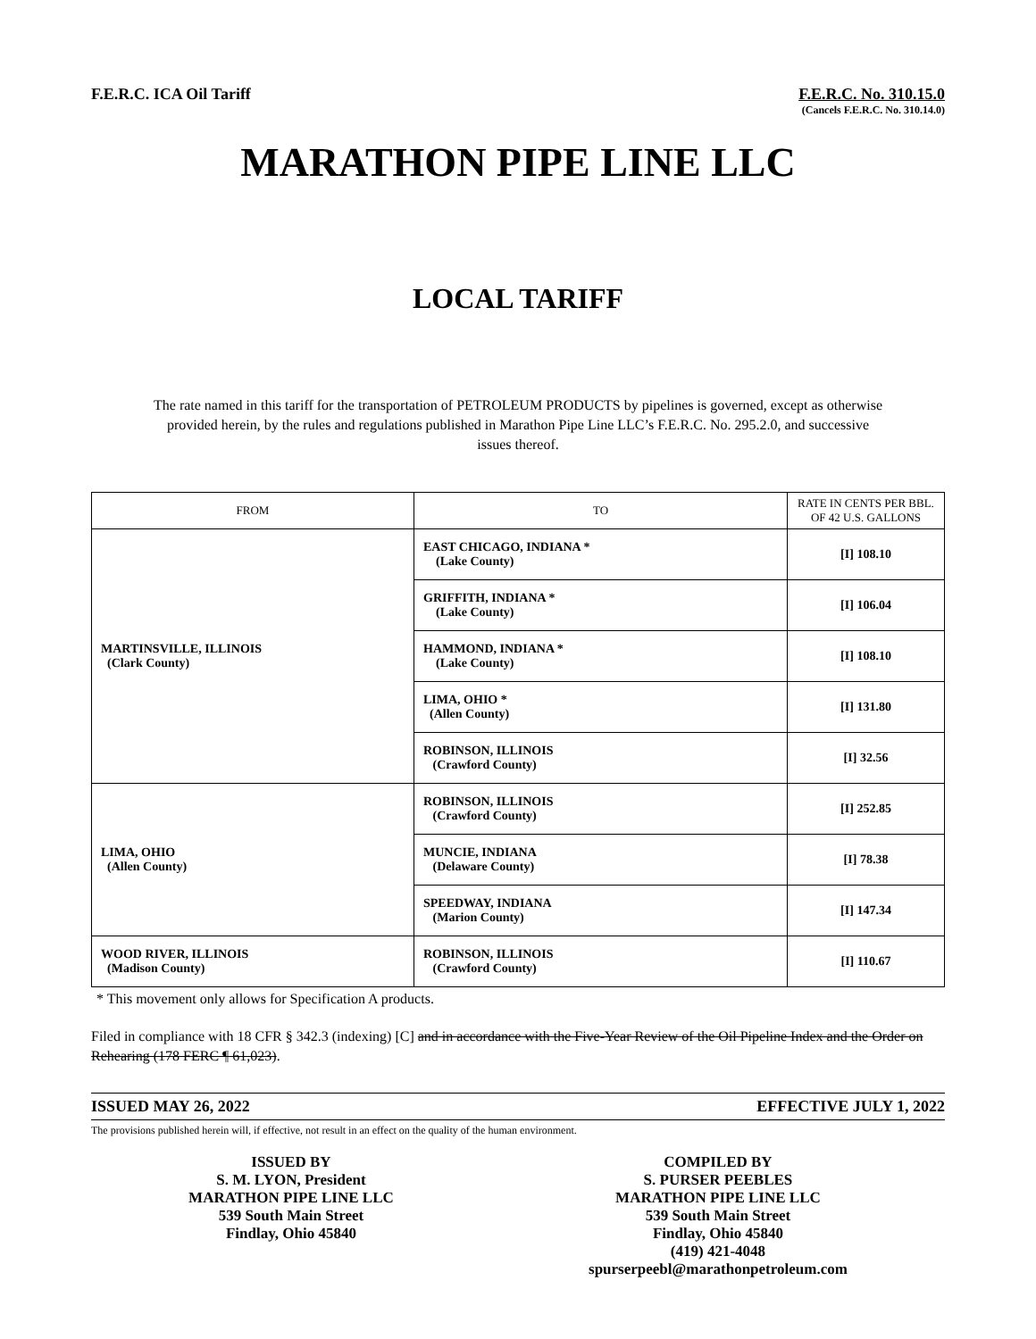F.E.R.C. ICA Oil Tariff F.E.R.C. No. 310.15.0
(Cancels F.E.R.C. No. 310.14.0)
MARATHON PIPE LINE LLC
LOCAL TARIFF
The rate named in this tariff for the transportation of PETROLEUM PRODUCTS by pipelines is governed, except as otherwise provided herein, by the rules and regulations published in Marathon Pipe Line LLC’s F.E.R.C. No. 295.2.0, and successive issues thereof.
| FROM | TO | RATE IN CENTS PER BBL. OF 42 U.S. GALLONS |
| --- | --- | --- |
| MARTINSVILLE, ILLINOIS (Clark County) | EAST CHICAGO, INDIANA * (Lake County) | [I] 108.10 |
| | GRIFFITH, INDIANA * (Lake County) | [I] 106.04 |
| | HAMMOND, INDIANA * (Lake County) | [I] 108.10 |
| | LIMA, OHIO * (Allen County) | [I] 131.80 |
| | ROBINSON, ILLINOIS (Crawford County) | [I] 32.56 |
| LIMA, OHIO (Allen County) | ROBINSON, ILLINOIS (Crawford County) | [I] 252.85 |
| | MUNCIE, INDIANA (Delaware County) | [I] 78.38 |
| | SPEEDWAY, INDIANA (Marion County) | [I] 147.34 |
| WOOD RIVER, ILLINOIS (Madison County) | ROBINSON, ILLINOIS (Crawford County) | [I] 110.67 |
* This movement only allows for Specification A products.
Filed in compliance with 18 CFR § 342.3 (indexing) [C] and in accordance with the Five-Year Review of the Oil Pipeline Index and the Order on Rehearing (178 FERC ¶ 61,023).
ISSUED MAY 26, 2022 EFFECTIVE JULY 1, 2022
The provisions published herein will, if effective, not result in an effect on the quality of the human environment.
ISSUED BY
S. M. LYON, President
MARATHON PIPE LINE LLC
539 South Main Street
Findlay, Ohio 45840
COMPILED BY
S. PURSER PEEBLES
MARATHON PIPE LINE LLC
539 South Main Street
Findlay, Ohio 45840
(419) 421-4048
spurserpeebl@marathonpetroleum.com